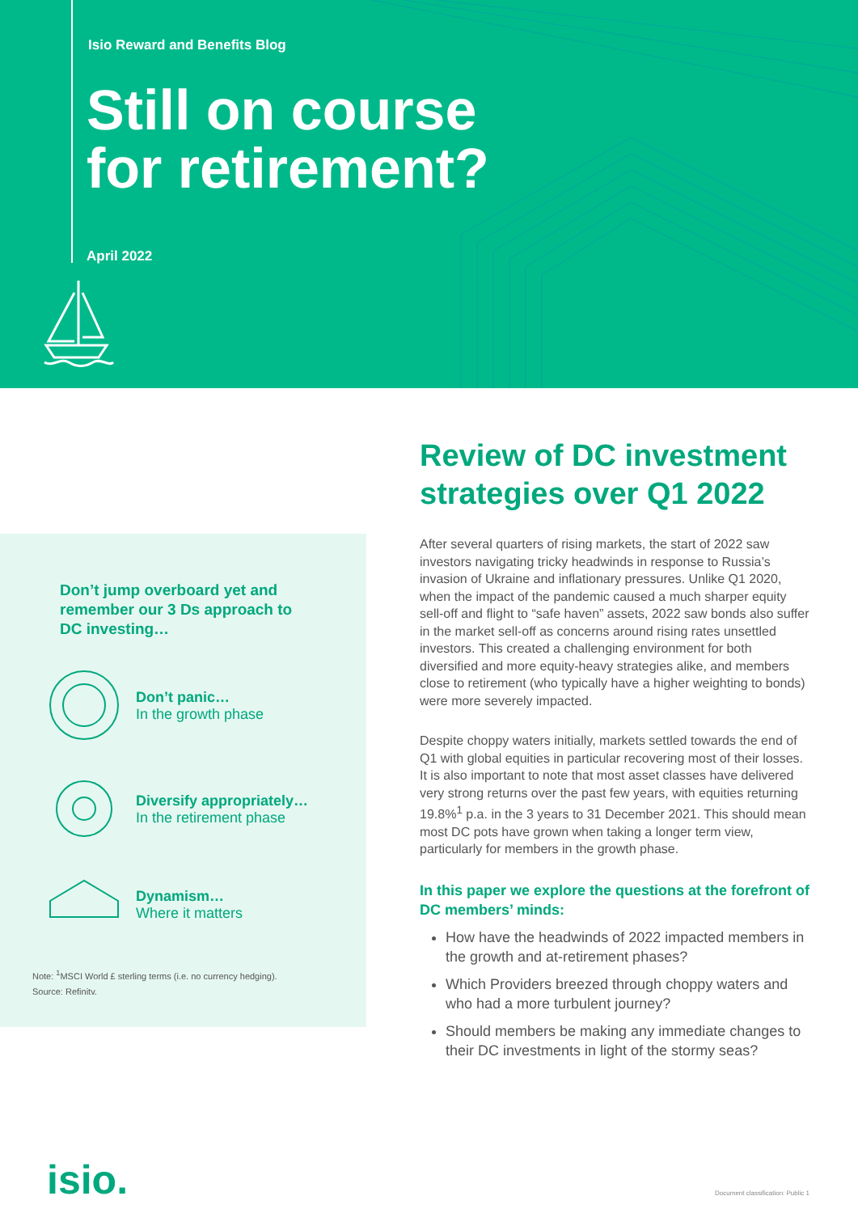Isio Reward and Benefits Blog
Still on course
for retirement?
April 2022
Don’t jump overboard yet and remember our 3 Ds approach to DC investing…
Don’t panic…
In the growth phase
Diversify appropriately…
In the retirement phase
Dynamism…
Where it matters
Note: <sup>1</sup>MSCI World £ sterling terms (i.e. no currency hedging).
Source: Refinitv.
Review of DC investment strategies over Q1 2022
After several quarters of rising markets, the start of 2022 saw investors navigating tricky headwinds in response to Russia’s invasion of Ukraine and inflationary pressures. Unlike Q1 2020, when the impact of the pandemic caused a much sharper equity sell-off and flight to “safe haven” assets, 2022 saw bonds also suffer in the market sell-off as concerns around rising rates unsettled investors. This created a challenging environment for both diversified and more equity-heavy strategies alike, and members close to retirement (who typically have a higher weighting to bonds) were more severely impacted.
Despite choppy waters initially, markets settled towards the end of Q1 with global equities in particular recovering most of their losses. It is also important to note that most asset classes have delivered very strong returns over the past few years, with equities returning 19.8%<sup>1</sup> p.a. in the 3 years to 31 December 2021. This should mean most DC pots have grown when taking a longer term view, particularly for members in the growth phase.
In this paper we explore the questions at the forefront of DC members’ minds:
How have the headwinds of 2022 impacted members in the growth and at-retirement phases?
Which Providers breezed through choppy waters and who had a more turbulent journey?
Should members be making any immediate changes to their DC investments in light of the stormy seas?
isio.
Document classification: Public 1